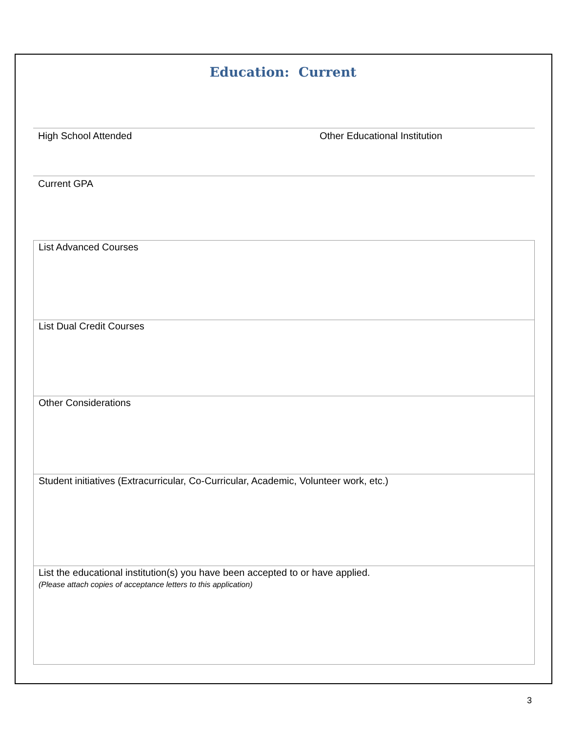Education: Current
High School Attended Other Educational Institution
Current GPA
List Advanced Courses
List Dual Credit Courses
Other Considerations
Student initiatives (Extracurricular, Co-Curricular, Academic, Volunteer work, etc.)
List the educational institution(s) you have been accepted to or have applied.
(Please attach copies of acceptance letters to this application)
3